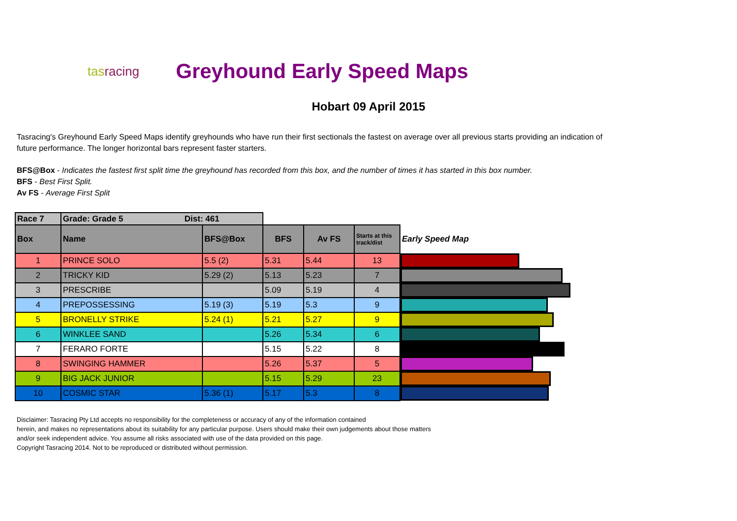tasracing
Greyhound Early Speed Maps
Hobart 09 April 2015
Tasracing's Greyhound Early Speed Maps identify greyhounds who have run their first sectionals the fastest on average over all previous starts providing an indication of future performance. The longer horizontal bars represent faster starters.
BFS@Box - Indicates the fastest first split time the greyhound has recorded from this box, and the number of times it has started in this box number.
BFS - Best First Split.
Av FS - Average First Split
| Race 7 | Grade: Grade 5 Dist: 461 | | | | | |
| Box | Name | BFS@Box | BFS | Av FS | Starts at this track/dist | Early Speed Map |
| 1 | PRINCE SOLO | 5.5 (2) | 5.31 | 5.44 | 13 | |
| 2 | TRICKY KID | 5.29 (2) | 5.13 | 5.23 | 7 | |
| 3 | PRESCRIBE | | 5.09 | 5.19 | 4 | |
| 4 | PREPOSSESSING | 5.19 (3) | 5.19 | 5.3 | 9 | |
| 5 | BRONELLY STRIKE | 5.24 (1) | 5.21 | 5.27 | 9 | |
| 6 | WINKLEE SAND | | 5.26 | 5.34 | 6 | |
| 7 | FERARO FORTE | | 5.15 | 5.22 | 8 | |
| 8 | SWINGING HAMMER | | 5.26 | 5.37 | 5 | |
| 9 | BIG JACK JUNIOR | | 5.15 | 5.29 | 23 | |
| 10 | COSMIC STAR | 5.36 (1) | 5.17 | 5.3 | 8 | |
Disclaimer: Tasracing Pty Ltd accepts no responsibility for the completeness or accuracy of any of the information contained
herein, and makes no representations about its suitability for any particular purpose. Users should make their own judgements about those matters
and/or seek independent advice. You assume all risks associated with use of the data provided on this page.
Copyright Tasracing 2014. Not to be reproduced or distributed without permission.